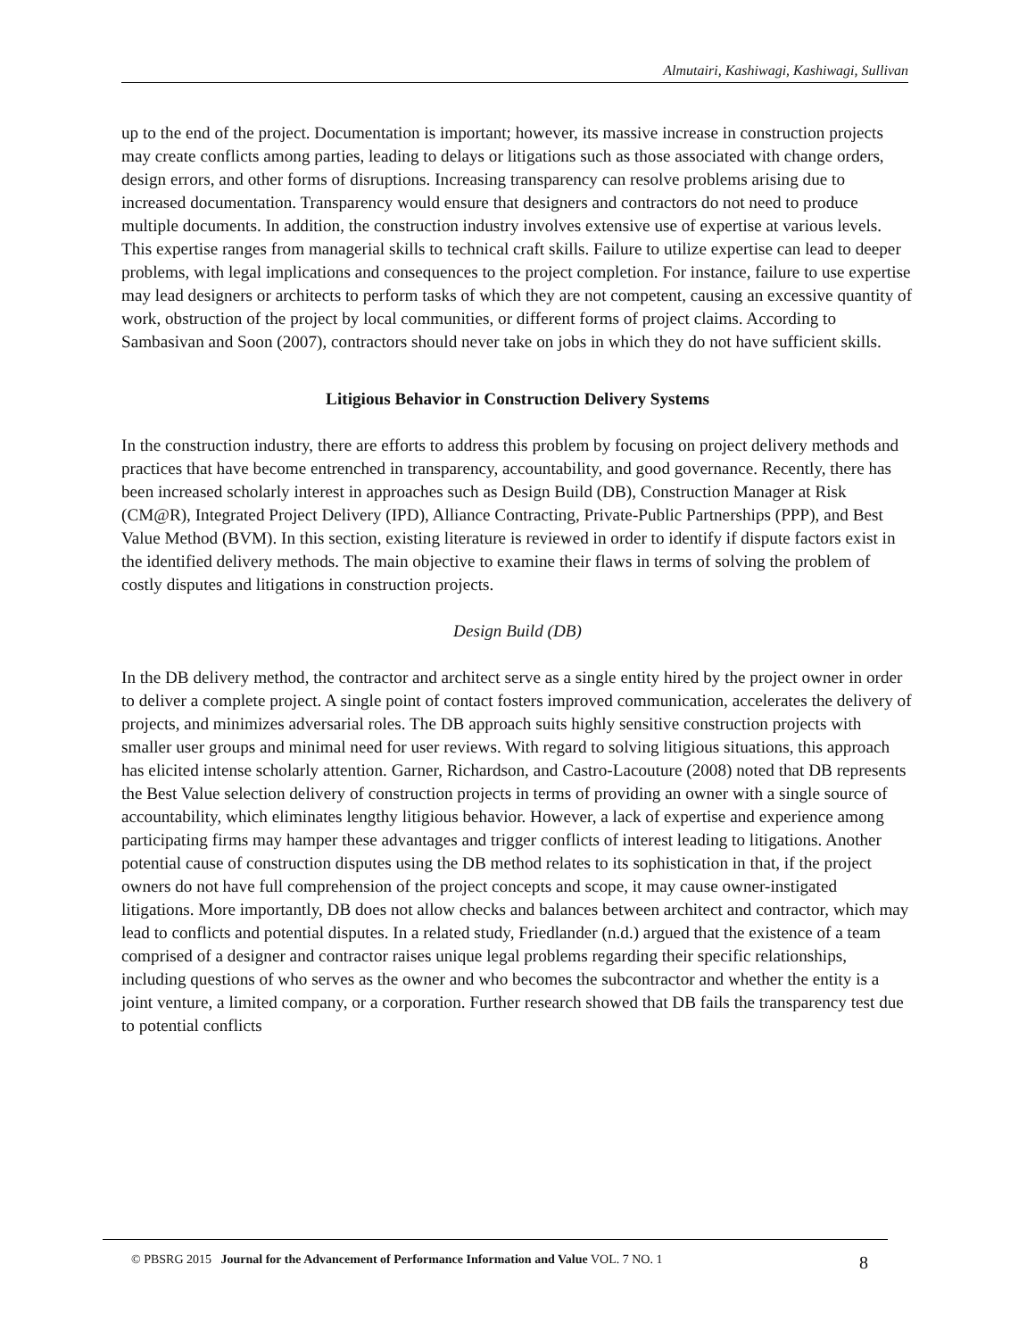Almutairi, Kashiwagi, Kashiwagi, Sullivan
up to the end of the project. Documentation is important; however, its massive increase in construction projects may create conflicts among parties, leading to delays or litigations such as those associated with change orders, design errors, and other forms of disruptions. Increasing transparency can resolve problems arising due to increased documentation. Transparency would ensure that designers and contractors do not need to produce multiple documents. In addition, the construction industry involves extensive use of expertise at various levels. This expertise ranges from managerial skills to technical craft skills. Failure to utilize expertise can lead to deeper problems, with legal implications and consequences to the project completion. For instance, failure to use expertise may lead designers or architects to perform tasks of which they are not competent, causing an excessive quantity of work, obstruction of the project by local communities, or different forms of project claims. According to Sambasivan and Soon (2007), contractors should never take on jobs in which they do not have sufficient skills.
Litigious Behavior in Construction Delivery Systems
In the construction industry, there are efforts to address this problem by focusing on project delivery methods and practices that have become entrenched in transparency, accountability, and good governance. Recently, there has been increased scholarly interest in approaches such as Design Build (DB), Construction Manager at Risk (CM@R), Integrated Project Delivery (IPD), Alliance Contracting, Private-Public Partnerships (PPP), and Best Value Method (BVM). In this section, existing literature is reviewed in order to identify if dispute factors exist in the identified delivery methods. The main objective to examine their flaws in terms of solving the problem of costly disputes and litigations in construction projects.
Design Build (DB)
In the DB delivery method, the contractor and architect serve as a single entity hired by the project owner in order to deliver a complete project. A single point of contact fosters improved communication, accelerates the delivery of projects, and minimizes adversarial roles. The DB approach suits highly sensitive construction projects with smaller user groups and minimal need for user reviews. With regard to solving litigious situations, this approach has elicited intense scholarly attention. Garner, Richardson, and Castro-Lacouture (2008) noted that DB represents the Best Value selection delivery of construction projects in terms of providing an owner with a single source of accountability, which eliminates lengthy litigious behavior. However, a lack of expertise and experience among participating firms may hamper these advantages and trigger conflicts of interest leading to litigations. Another potential cause of construction disputes using the DB method relates to its sophistication in that, if the project owners do not have full comprehension of the project concepts and scope, it may cause owner-instigated litigations. More importantly, DB does not allow checks and balances between architect and contractor, which may lead to conflicts and potential disputes. In a related study, Friedlander (n.d.) argued that the existence of a team comprised of a designer and contractor raises unique legal problems regarding their specific relationships, including questions of who serves as the owner and who becomes the subcontractor and whether the entity is a joint venture, a limited company, or a corporation. Further research showed that DB fails the transparency test due to potential conflicts
© PBSRG 2015 Journal for the Advancement of Performance Information and Value VOL. 7 NO. 1 8